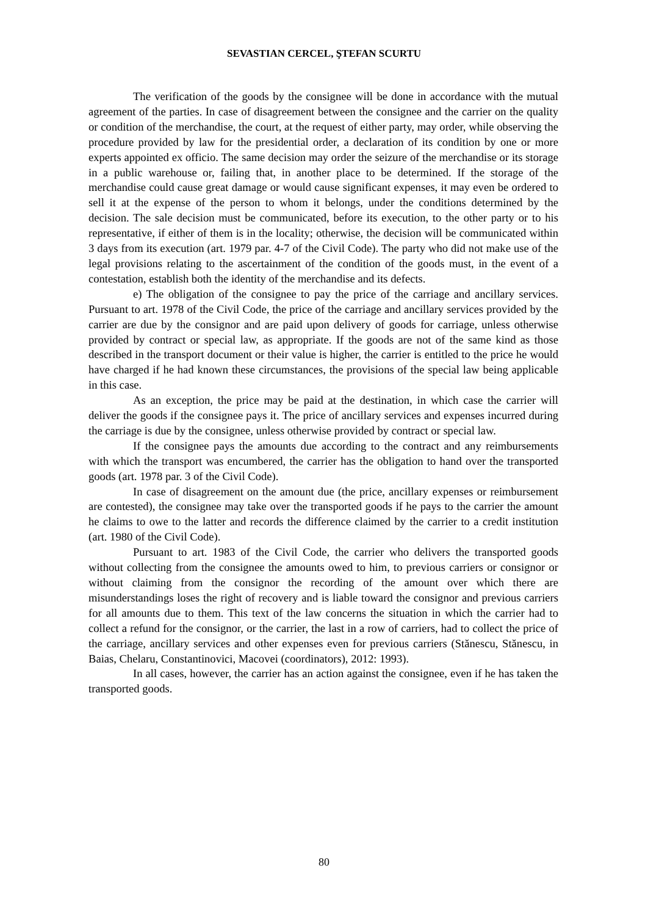SEVASTIAN CERCEL, ŞTEFAN SCURTU
The verification of the goods by the consignee will be done in accordance with the mutual agreement of the parties. In case of disagreement between the consignee and the carrier on the quality or condition of the merchandise, the court, at the request of either party, may order, while observing the procedure provided by law for the presidential order, a declaration of its condition by one or more experts appointed ex officio. The same decision may order the seizure of the merchandise or its storage in a public warehouse or, failing that, in another place to be determined. If the storage of the merchandise could cause great damage or would cause significant expenses, it may even be ordered to sell it at the expense of the person to whom it belongs, under the conditions determined by the decision. The sale decision must be communicated, before its execution, to the other party or to his representative, if either of them is in the locality; otherwise, the decision will be communicated within 3 days from its execution (art. 1979 par. 4-7 of the Civil Code). The party who did not make use of the legal provisions relating to the ascertainment of the condition of the goods must, in the event of a contestation, establish both the identity of the merchandise and its defects.
e) The obligation of the consignee to pay the price of the carriage and ancillary services. Pursuant to art. 1978 of the Civil Code, the price of the carriage and ancillary services provided by the carrier are due by the consignor and are paid upon delivery of goods for carriage, unless otherwise provided by contract or special law, as appropriate. If the goods are not of the same kind as those described in the transport document or their value is higher, the carrier is entitled to the price he would have charged if he had known these circumstances, the provisions of the special law being applicable in this case.
As an exception, the price may be paid at the destination, in which case the carrier will deliver the goods if the consignee pays it. The price of ancillary services and expenses incurred during the carriage is due by the consignee, unless otherwise provided by contract or special law.
If the consignee pays the amounts due according to the contract and any reimbursements with which the transport was encumbered, the carrier has the obligation to hand over the transported goods (art. 1978 par. 3 of the Civil Code).
In case of disagreement on the amount due (the price, ancillary expenses or reimbursement are contested), the consignee may take over the transported goods if he pays to the carrier the amount he claims to owe to the latter and records the difference claimed by the carrier to a credit institution (art. 1980 of the Civil Code).
Pursuant to art. 1983 of the Civil Code, the carrier who delivers the transported goods without collecting from the consignee the amounts owed to him, to previous carriers or consignor or without claiming from the consignor the recording of the amount over which there are misunderstandings loses the right of recovery and is liable toward the consignor and previous carriers for all amounts due to them. This text of the law concerns the situation in which the carrier had to collect a refund for the consignor, or the carrier, the last in a row of carriers, had to collect the price of the carriage, ancillary services and other expenses even for previous carriers (Stănescu, Stănescu, in Baias, Chelaru, Constantinovici, Macovei (coordinators), 2012: 1993).
In all cases, however, the carrier has an action against the consignee, even if he has taken the transported goods.
80